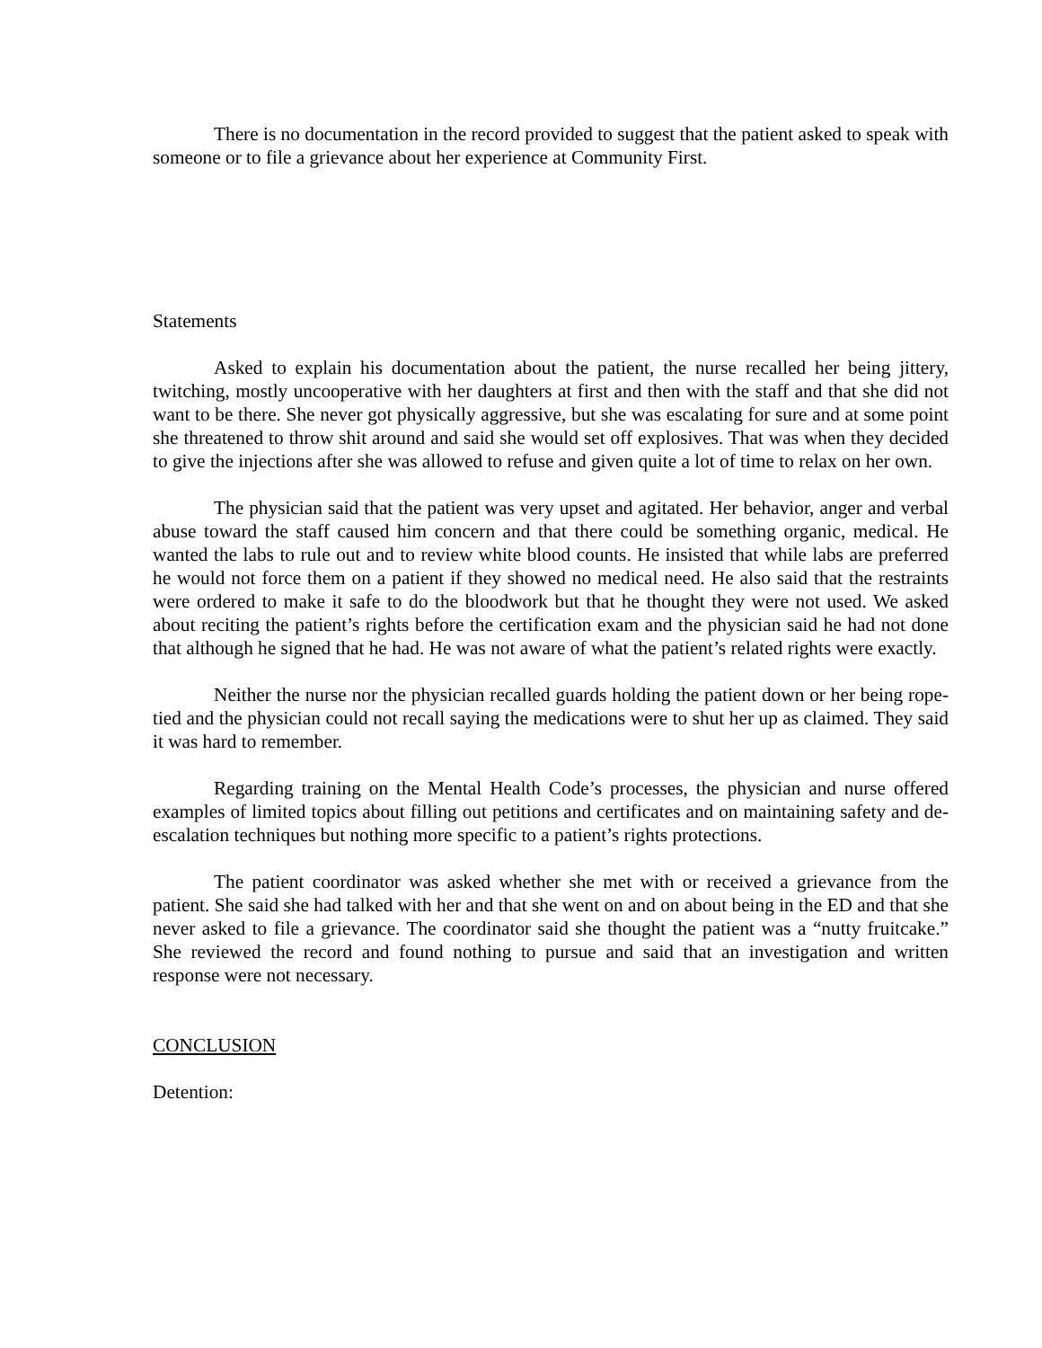There is no documentation in the record provided to suggest that the patient asked to speak with someone or to file a grievance about her experience at Community First.
Statements
Asked to explain his documentation about the patient, the nurse recalled her being jittery, twitching, mostly uncooperative with her daughters at first and then with the staff and that she did not want to be there. She never got physically aggressive, but she was escalating for sure and at some point she threatened to throw shit around and said she would set off explosives. That was when they decided to give the injections after she was allowed to refuse and given quite a lot of time to relax on her own.
The physician said that the patient was very upset and agitated. Her behavior, anger and verbal abuse toward the staff caused him concern and that there could be something organic, medical. He wanted the labs to rule out and to review white blood counts. He insisted that while labs are preferred he would not force them on a patient if they showed no medical need. He also said that the restraints were ordered to make it safe to do the bloodwork but that he thought they were not used. We asked about reciting the patient’s rights before the certification exam and the physician said he had not done that although he signed that he had. He was not aware of what the patient’s related rights were exactly.
Neither the nurse nor the physician recalled guards holding the patient down or her being rope-tied and the physician could not recall saying the medications were to shut her up as claimed. They said it was hard to remember.
Regarding training on the Mental Health Code’s processes, the physician and nurse offered examples of limited topics about filling out petitions and certificates and on maintaining safety and de-escalation techniques but nothing more specific to a patient’s rights protections.
The patient coordinator was asked whether she met with or received a grievance from the patient. She said she had talked with her and that she went on and on about being in the ED and that she never asked to file a grievance. The coordinator said she thought the patient was a “nutty fruitcake.” She reviewed the record and found nothing to pursue and said that an investigation and written response were not necessary.
CONCLUSION
Detention: